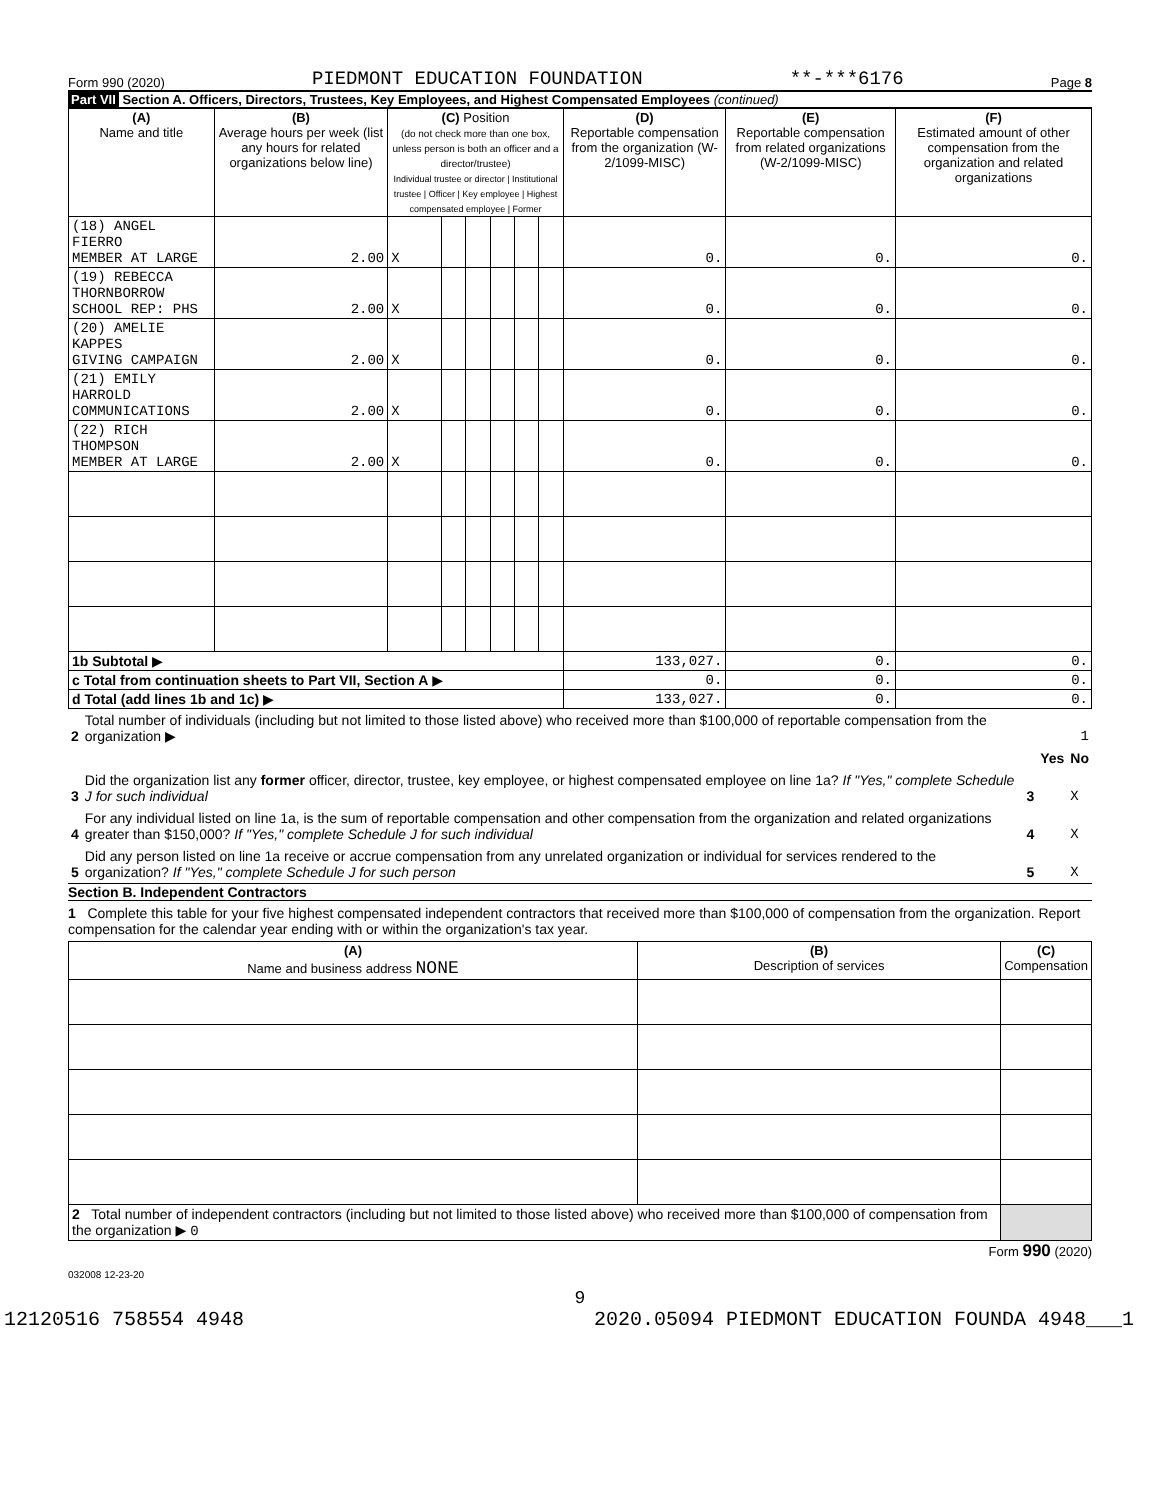Form 990 (2020) PIEDMONT EDUCATION FOUNDATION **-***6176 Page 8
Part VII Section A. Officers, Directors, Trustees, Key Employees, and Highest Compensated Employees (continued)
| (A) Name and title | (B) Average hours per week (list any hours for related organizations below line) | (C) Position (do not check more than one box, unless person is both an officer and a director/trustee) Individual trustee or director / Institutional trustee / Officer / Key employee / Highest compensated employee / Former | | | | | | (D) Reportable compensation from the organization (W-2/1099-MISC) | (E) Reportable compensation from related organizations (W-2/1099-MISC) | (F) Estimated amount of other compensation from the organization and related organizations |
| --- | --- | --- | --- | --- | --- | --- | --- | --- | --- | --- |
| (18) ANGEL FIERRO MEMBER AT LARGE | 2.00 | X | | | | | | 0. | 0. | 0. |
| (19) REBECCA THORNBORROW SCHOOL REP: PHS | 2.00 | X | | | | | | 0. | 0. | 0. |
| (20) AMELIE KAPPES GIVING CAMPAIGN | 2.00 | X | | | | | | 0. | 0. | 0. |
| (21) EMILY HARROLD COMMUNICATIONS | 2.00 | X | | | | | | 0. | 0. | 0. |
| (22) RICH THOMPSON MEMBER AT LARGE | 2.00 | X | | | | | | 0. | 0. | 0. |
| 1b Subtotal ▶ | | | | | | | | 133,027. | 0. | 0. |
| c Total from continuation sheets to Part VII, Section A ▶ | | | | | | | | 0. | 0. | 0. |
| d Total (add lines 1b and 1c) ▶ | | | | | | | | 133,027. | 0. | 0. |
| 2 | Total number of individuals (including but not limited to those listed above) who received more than $100,000 of reportable compensation from the organization ▶ | | | 1 |
| | | | Yes | No |
| 3 | Did the organization list any former officer, director, trustee, key employee, or highest compensated employee on line 1a? If "Yes," complete Schedule J for such individual | 3 | | X |
| 4 | For any individual listed on line 1a, is the sum of reportable compensation and other compensation from the organization and related organizations greater than $150,000? If "Yes," complete Schedule J for such individual | 4 | | X |
| 5 | Did any person listed on line 1a receive or accrue compensation from any unrelated organization or individual for services rendered to the organization? If "Yes," complete Schedule J for such person | 5 | | X |
Section B. Independent Contractors
1 Complete this table for your five highest compensated independent contractors that received more than $100,000 of compensation from the organization. Report compensation for the calendar year ending with or within the organization's tax year.
| (A) Name and business address NONE | (B) Description of services | (C) Compensation |
| --- | --- | --- |
| 2 Total number of independent contractors (including but not limited to those listed above) who received more than $100,000 of compensation from the organization ▶ 0 | | |
Form 990 (2020)
032008 12-23-20
9
12120516 758554 4948 2020.05094 PIEDMONT EDUCATION FOUNDA 4948___1